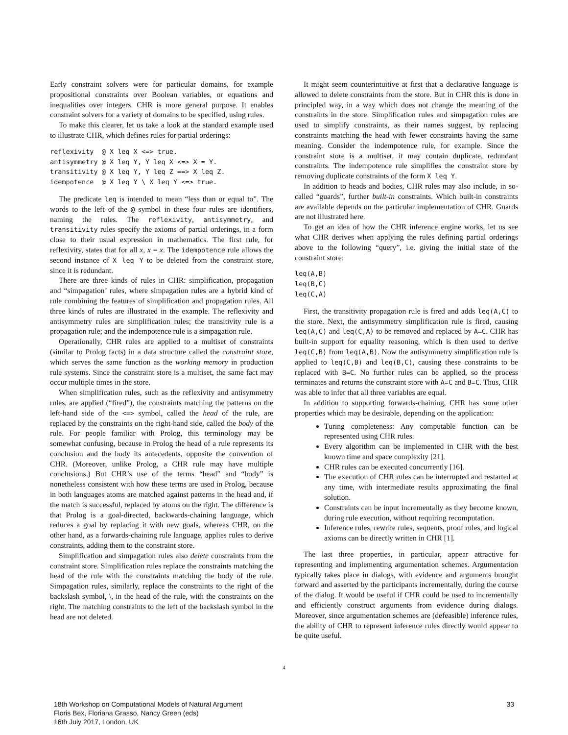Early constraint solvers were for particular domains, for example propositional constraints over Boolean variables, or equations and inequalities over integers. CHR is more general purpose. It enables constraint solvers for a variety of domains to be specified, using rules.
To make this clearer, let us take a look at the standard example used to illustrate CHR, which defines rules for partial orderings:
reflexivity  @ X leq X <=> true.
antisymmetry @ X leq Y, Y leq X <=> X = Y.
transitivity @ X leq Y, Y leq Z ==> X leq Z.
idempotence  @ X leq Y \ X leq Y <=> true.
The predicate leq is intended to mean “less than or equal to”. The words to the left of the @ symbol in these four rules are identifiers, naming the rules. The reflexivity, antisymmetry, and transitivity rules specify the axioms of partial orderings, in a form close to their usual expression in mathematics. The first rule, for reflexivity, states that for all x, x = x. The idempotence rule allows the second instance of X leq Y to be deleted from the constraint store, since it is redundant.
There are three kinds of rules in CHR: simplification, propagation and “simpagation’ rules, where simpagation rules are a hybrid kind of rule combining the features of simplification and propagation rules. All three kinds of rules are illustrated in the example. The reflexivity and antisymmetry rules are simplification rules; the transitivity rule is a propagation rule; and the indempotence rule is a simpagation rule.
Operationally, CHR rules are applied to a multiset of constraints (similar to Prolog facts) in a data structure called the constraint store, which serves the same function as the working memory in production rule systems. Since the constraint store is a multiset, the same fact may occur multiple times in the store.
When simplification rules, such as the reflexivity and antisymmetry rules, are applied (“fired”), the constraints matching the patterns on the left-hand side of the <=> symbol, called the head of the rule, are replaced by the constraints on the right-hand side, called the body of the rule. For people familiar with Prolog, this terminology may be somewhat confusing, because in Prolog the head of a rule represents its conclusion and the body its antecedents, opposite the convention of CHR. (Moreover, unlike Prolog, a CHR rule may have multiple conclusions.) But CHR’s use of the terms “head” and “body” is nonetheless consistent with how these terms are used in Prolog, because in both languages atoms are matched against patterns in the head and, if the match is successful, replaced by atoms on the right. The difference is that Prolog is a goal-directed, backwards-chaining language, which reduces a goal by replacing it with new goals, whereas CHR, on the other hand, as a forwards-chaining rule language, applies rules to derive constraints, adding them to the constraint store.
Simplification and simpagation rules also delete constraints from the constraint store. Simplification rules replace the constraints matching the head of the rule with the constraints matching the body of the rule. Simpagation rules, similarly, replace the constraints to the right of the backslash symbol, \, in the head of the rule, with the constraints on the right. The matching constraints to the left of the backslash symbol in the head are not deleted.
It might seem counterintuitive at first that a declarative language is allowed to delete constraints from the store. But in CHR this is done in principled way, in a way which does not change the meaning of the constraints in the store. Simplification rules and simpagation rules are used to simplify constraints, as their names suggest, by replacing constraints matching the head with fewer constraints having the same meaning. Consider the indempotence rule, for example. Since the constraint store is a multiset, it may contain duplicate, redundant constraints. The indempotence rule simplifies the constraint store by removing duplicate constraints of the form X leq Y.
In addition to heads and bodies, CHR rules may also include, in so-called “guards”, further built-in constraints. Which built-in constraints are available depends on the particular implementation of CHR. Guards are not illustrated here.
To get an idea of how the CHR inference engine works, let us see what CHR derives when applying the rules defining partial orderings above to the following “query”, i.e. giving the initial state of the constraint store:
leq(A,B)
leq(B,C)
leq(C,A)
First, the transitivity propagation rule is fired and adds leq(A,C) to the store. Next, the antisymmetry simplification rule is fired, causing leq(A,C) and leq(C,A) to be removed and replaced by A=C. CHR has built-in support for equality reasoning, which is then used to derive leq(C,B) from leq(A,B). Now the antisymmetry simplification rule is applied to leq(C,B) and leq(B,C), causing these constraints to be replaced with B=C. No further rules can be applied, so the process terminates and returns the constraint store with A=C and B=C. Thus, CHR was able to infer that all three variables are equal.
In addition to supporting forwards-chaining, CHR has some other properties which may be desirable, depending on the application:
Turing completeness: Any computable function can be represented using CHR rules.
Every algorithm can be implemented in CHR with the best known time and space complexity [21].
CHR rules can be executed concurrently [16].
The execution of CHR rules can be interrupted and restarted at any time, with intermediate results approximating the final solution.
Constraints can be input incrementally as they become known, during rule execution, without requiring recomputation.
Inference rules, rewrite rules, sequents, proof rules, and logical axioms can be directly written in CHR [1].
The last three properties, in particular, appear attractive for representing and implementing argumentation schemes. Argumentation typically takes place in dialogs, with evidence and arguments brought forward and asserted by the participants incrementally, during the course of the dialog. It would be useful if CHR could be used to incrementally and efficiently construct arguments from evidence during dialogs. Moreover, since argumentation schemes are (defeasible) inference rules, the ability of CHR to represent inference rules directly would appear to be quite useful.
4
18th Workshop on Computational Models of Natural Argument
Floris Bex, Floriana Grasso, Nancy Green (eds)
16th July 2017, London, UK
33